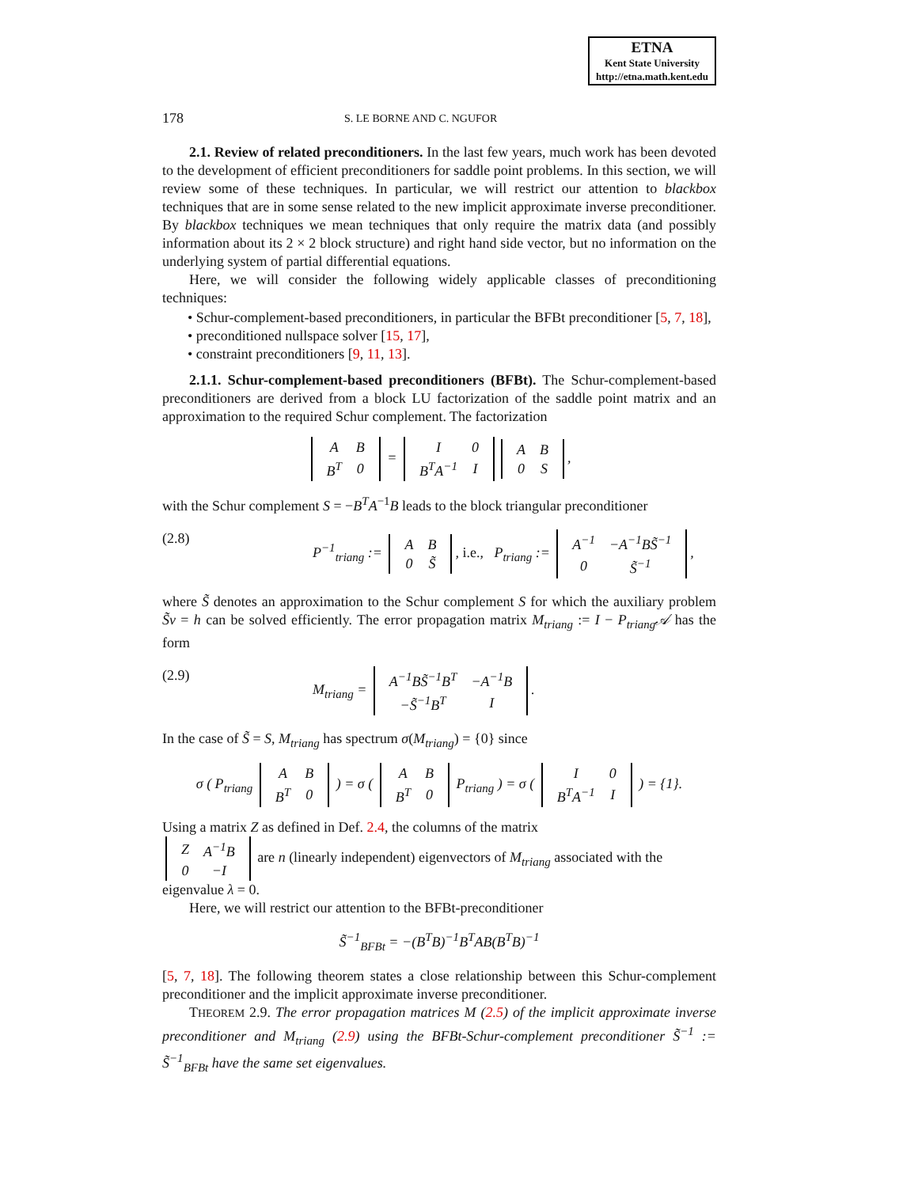ETNA
Kent State University
http://etna.math.kent.edu
178 S. LE BORNE AND C. NGUFOR
2.1. Review of related preconditioners. In the last few years, much work has been devoted to the development of efficient preconditioners for saddle point problems. In this section, we will review some of these techniques. In particular, we will restrict our attention to blackbox techniques that are in some sense related to the new implicit approximate inverse preconditioner. By blackbox techniques we mean techniques that only require the matrix data (and possibly information about its 2 × 2 block structure) and right hand side vector, but no information on the underlying system of partial differential equations.
Here, we will consider the following widely applicable classes of preconditioning techniques:
• Schur-complement-based preconditioners, in particular the BFBt preconditioner [5, 7, 18],
• preconditioned nullspace solver [15, 17],
• constraint preconditioners [9, 11, 13].
2.1.1. Schur-complement-based preconditioners (BFBt). The Schur-complement-based preconditioners are derived from a block LU factorization of the saddle point matrix and an approximation to the required Schur complement. The factorization
| A | B |
| B<sup>T</sup> | 0 |
=
| I | 0 |
| B<sup>T</sup>A<sup>−1</sup> | I |
| A | B |
| 0 | S |
,
with the Schur complement S = −B<sup>T</sup>A<sup>−1</sup>B leads to the block triangular preconditioner
(2.8) P<sup>−1</sup><sub>triang</sub> :=
| A | B |
| 0 | S̃ |
, i.e., P<sub>triang</sub> :=
| A<sup>−1</sup> | −A<sup>−1</sup>BS̃<sup>−1</sup> |
| 0 | S̃<sup>−1</sup> |
,
where S̃ denotes an approximation to the Schur complement S for which the auxiliary problem S̃v = h can be solved efficiently. The error propagation matrix M<sub>triang</sub> := I − P<sub>triang</sub>𝒜 has the form
(2.9) M<sub>triang</sub> =
| A<sup>−1</sup>BS̃<sup>−1</sup>B<sup>T</sup> | −A<sup>−1</sup>B |
| −S̃<sup>−1</sup>B<sup>T</sup> | I |
.
In the case of S̃ = S, M<sub>triang</sub> has spectrum σ(M<sub>triang</sub>) = {0} since
σ ( P<sub>triang</sub>
| A | B |
| B<sup>T</sup> | 0 |
) = σ (
| A | B |
| B<sup>T</sup> | 0 |
P<sub>triang</sub> ) = σ (
| I | 0 |
| B<sup>T</sup>A<sup>−1</sup> | I |
) = {1}.
Using a matrix Z as defined in Def. 2.4, the columns of the matrix
| Z | A<sup>−1</sup>B |
| 0 | −I |
are n (linearly independent) eigenvectors of M<sub>triang</sub> associated with the eigenvalue λ = 0.
Here, we will restrict our attention to the BFBt-preconditioner
S̃<sup>−1</sup><sub>BFBt</sub> = −(B<sup>T</sup>B)<sup>−1</sup>B<sup>T</sup>AB(B<sup>T</sup>B)<sup>−1</sup>
[5, 7, 18]. The following theorem states a close relationship between this Schur-complement preconditioner and the implicit approximate inverse preconditioner.
THEOREM 2.9. The error propagation matrices M (2.5) of the implicit approximate inverse preconditioner and M<sub>triang</sub> (2.9) using the BFBt-Schur-complement preconditioner S̃<sup>−1</sup> := S̃<sup>−1</sup><sub>BFBt</sub> have the same set eigenvalues.